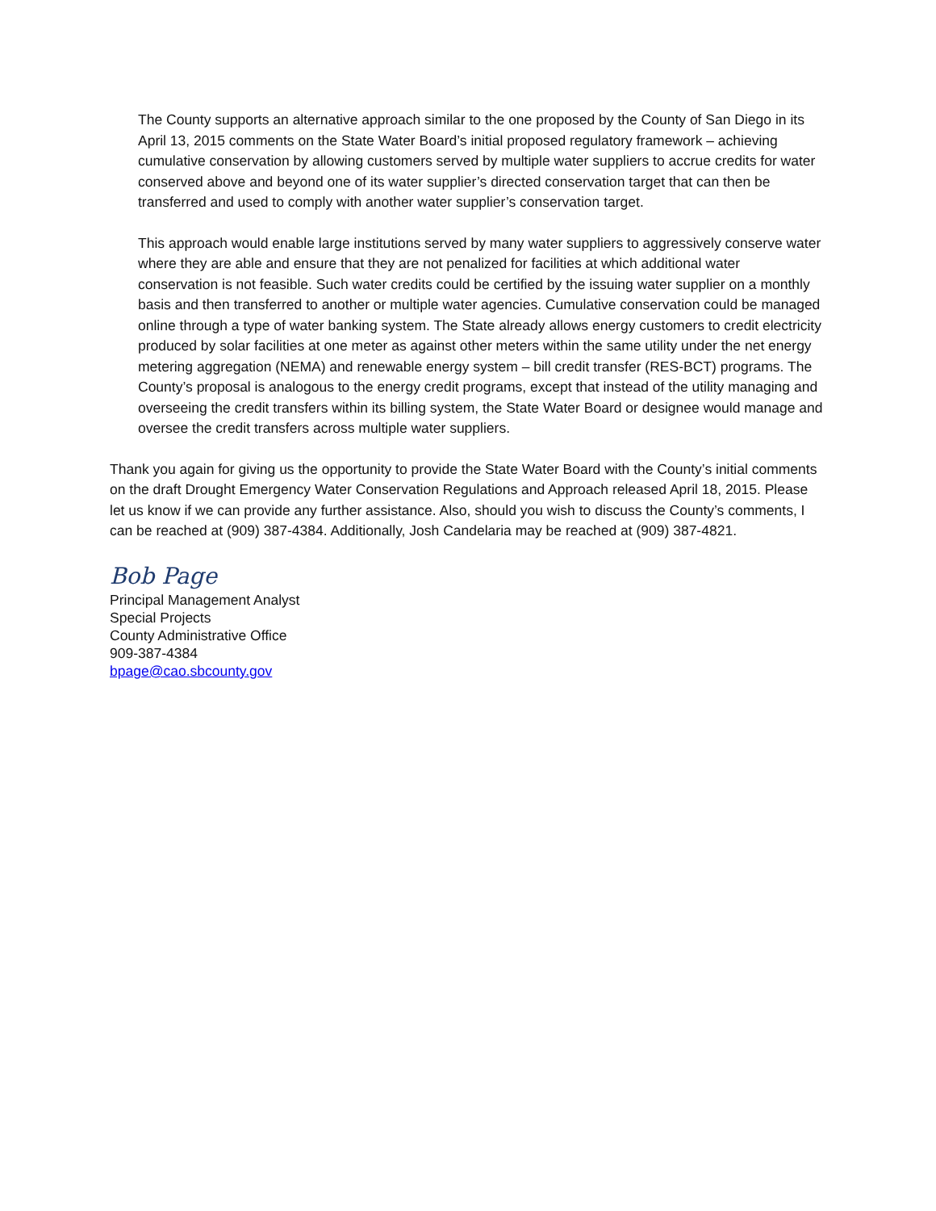The County supports an alternative approach similar to the one proposed by the County of San Diego in its April 13, 2015 comments on the State Water Board’s initial proposed regulatory framework – achieving cumulative conservation by allowing customers served by multiple water suppliers to accrue credits for water conserved above and beyond one of its water supplier’s directed conservation target that can then be transferred and used to comply with another water supplier’s conservation target.
This approach would enable large institutions served by many water suppliers to aggressively conserve water where they are able and ensure that they are not penalized for facilities at which additional water conservation is not feasible. Such water credits could be certified by the issuing water supplier on a monthly basis and then transferred to another or multiple water agencies. Cumulative conservation could be managed online through a type of water banking system. The State already allows energy customers to credit electricity produced by solar facilities at one meter as against other meters within the same utility under the net energy metering aggregation (NEMA) and renewable energy system – bill credit transfer (RES-BCT) programs. The County’s proposal is analogous to the energy credit programs, except that instead of the utility managing and overseeing the credit transfers within its billing system, the State Water Board or designee would manage and oversee the credit transfers across multiple water suppliers.
Thank you again for giving us the opportunity to provide the State Water Board with the County’s initial comments on the draft Drought Emergency Water Conservation Regulations and Approach released April 18, 2015. Please let us know if we can provide any further assistance. Also, should you wish to discuss the County’s comments, I can be reached at (909) 387-4384. Additionally, Josh Candelaria may be reached at (909) 387-4821.
Bob Page
Principal Management Analyst
Special Projects
County Administrative Office
909-387-4384
bpage@cao.sbcounty.gov